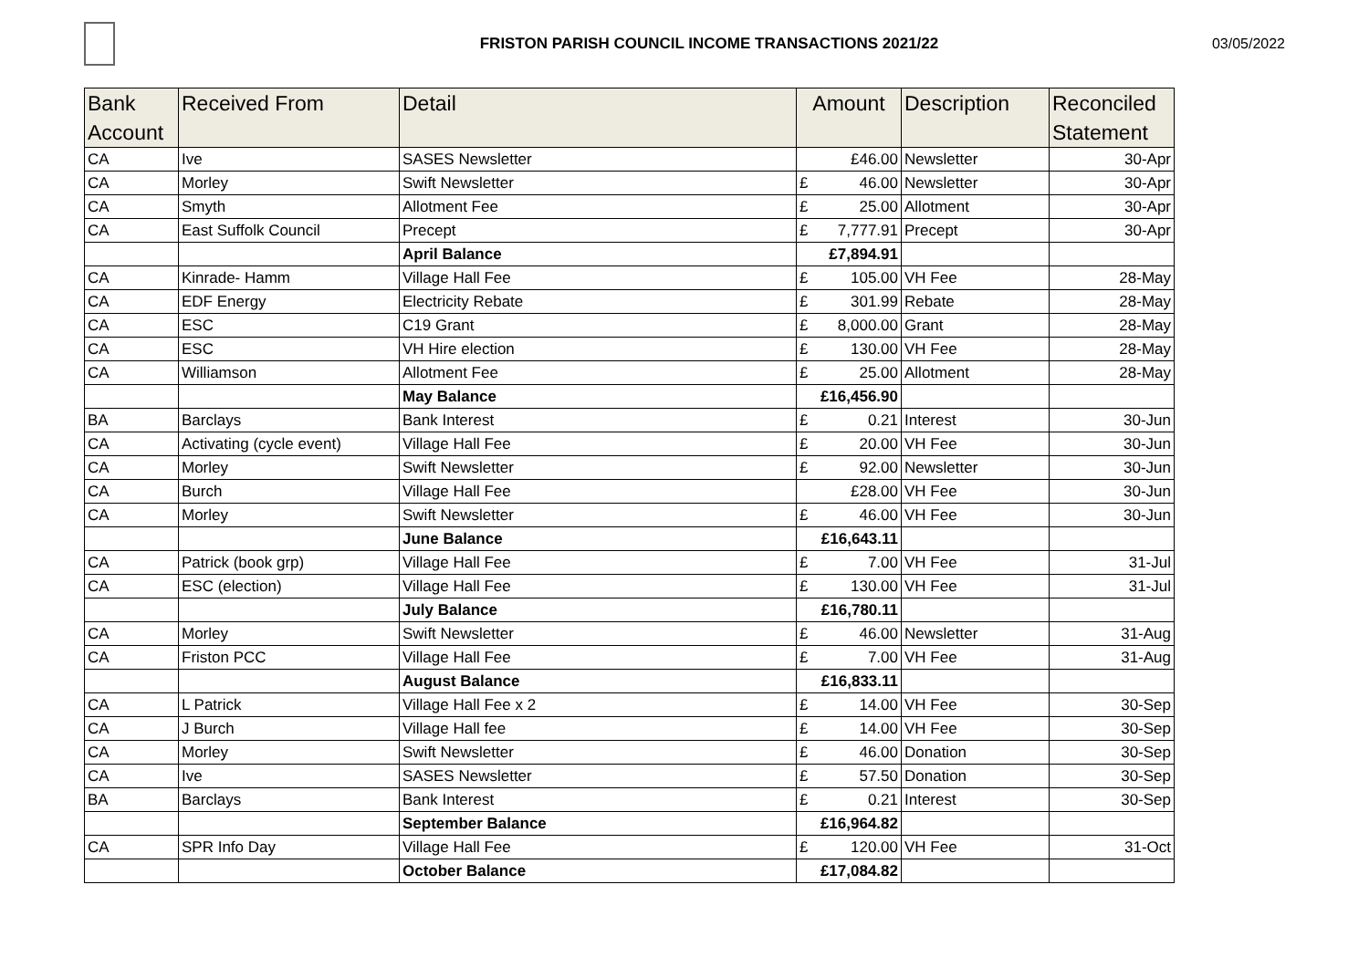FRISTON PARISH COUNCIL INCOME TRANSACTIONS 2021/22
03/05/2022
| Bank Account | Received From | Detail | Amount | Description | Reconciled Statement |
| --- | --- | --- | --- | --- | --- |
| CA | Ive | SASES Newsletter | £46.00 | Newsletter | 30-Apr |
| CA | Morley | Swift Newsletter | £ 46.00 | Newsletter | 30-Apr |
| CA | Smyth | Allotment Fee | £ 25.00 | Allotment | 30-Apr |
| CA | East Suffolk Council | Precept | £ 7,777.91 | Precept | 30-Apr |
| | | April Balance | £7,894.91 | | |
| CA | Kinrade- Hamm | Village Hall Fee | £ 105.00 | VH Fee | 28-May |
| CA | EDF Energy | Electricity Rebate | £ 301.99 | Rebate | 28-May |
| CA | ESC | C19 Grant | £ 8,000.00 | Grant | 28-May |
| CA | ESC | VH Hire election | £ 130.00 | VH Fee | 28-May |
| CA | Williamson | Allotment Fee | £ 25.00 | Allotment | 28-May |
| | | May Balance | £16,456.90 | | |
| BA | Barclays | Bank Interest | £ 0.21 | Interest | 30-Jun |
| CA | Activating (cycle event) | Village Hall Fee | £ 20.00 | VH Fee | 30-Jun |
| CA | Morley | Swift Newsletter | £ 92.00 | Newsletter | 30-Jun |
| CA | Burch | Village Hall Fee | £28.00 | VH Fee | 30-Jun |
| CA | Morley | Swift Newsletter | £ 46.00 | VH Fee | 30-Jun |
| | | June Balance | £16,643.11 | | |
| CA | Patrick (book grp) | Village Hall Fee | £ 7.00 | VH Fee | 31-Jul |
| CA | ESC (election) | Village Hall Fee | £ 130.00 | VH Fee | 31-Jul |
| | | July Balance | £16,780.11 | | |
| CA | Morley | Swift Newsletter | £ 46.00 | Newsletter | 31-Aug |
| CA | Friston PCC | Village Hall Fee | £ 7.00 | VH Fee | 31-Aug |
| | | August Balance | £16,833.11 | | |
| CA | L Patrick | Village Hall Fee x 2 | £ 14.00 | VH Fee | 30-Sep |
| CA | J Burch | Village Hall fee | £ 14.00 | VH Fee | 30-Sep |
| CA | Morley | Swift Newsletter | £ 46.00 | Donation | 30-Sep |
| CA | Ive | SASES Newsletter | £ 57.50 | Donation | 30-Sep |
| BA | Barclays | Bank Interest | £ 0.21 | Interest | 30-Sep |
| | | September Balance | £16,964.82 | | |
| CA | SPR Info Day | Village Hall Fee | £ 120.00 | VH Fee | 31-Oct |
| | | October Balance | £17,084.82 | | |